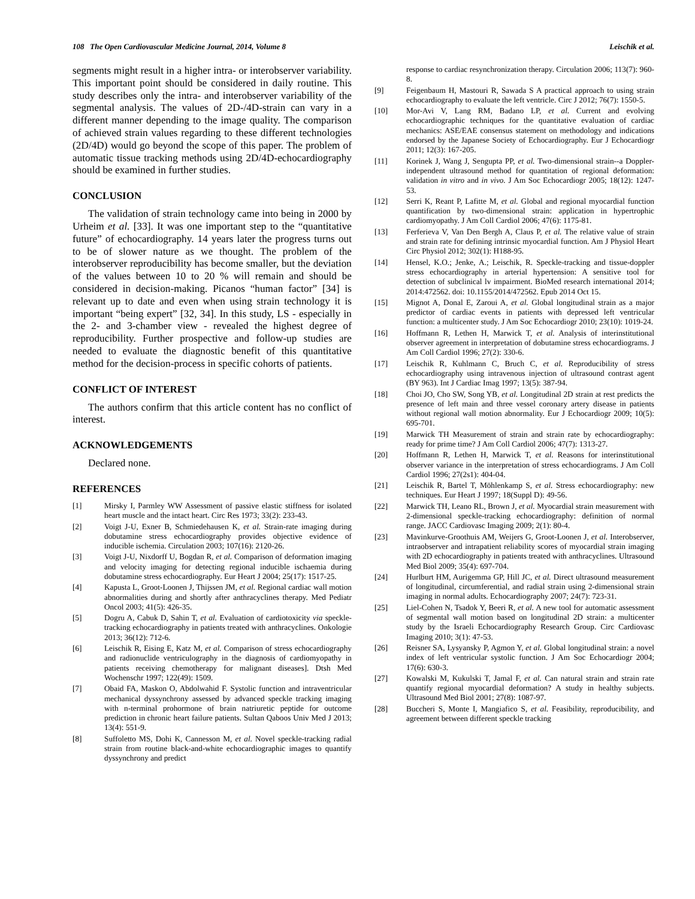108 The Open Cardiovascular Medicine Journal, 2014, Volume 8 Leischik et al.
segments might result in a higher intra- or interobserver variability. This important point should be considered in daily routine. This study describes only the intra- and interobserver variability of the segmental analysis. The values of 2D-/4D-strain can vary in a different manner depending to the image quality. The comparison of achieved strain values regarding to these different technologies (2D/4D) would go beyond the scope of this paper. The problem of automatic tissue tracking methods using 2D/4D-echocardiography should be examined in further studies.
CONCLUSION
The validation of strain technology came into being in 2000 by Urheim et al. [33]. It was one important step to the “quantitative future” of echocardiography. 14 years later the progress turns out to be of slower nature as we thought. The problem of the interobserver reproducibility has become smaller, but the deviation of the values between 10 to 20 % will remain and should be considered in decision-making. Picanos “human factor” [34] is relevant up to date and even when using strain technology it is important “being expert” [32, 34]. In this study, LS - especially in the 2- and 3-chamber view - revealed the highest degree of reproducibility. Further prospective and follow-up studies are needed to evaluate the diagnostic benefit of this quantitative method for the decision-process in specific cohorts of patients.
CONFLICT OF INTEREST
The authors confirm that this article content has no conflict of interest.
ACKNOWLEDGEMENTS
Declared none.
REFERENCES
[1] Mirsky I, Parmley WW Assessment of passive elastic stiffness for isolated heart muscle and the intact heart. Circ Res 1973; 33(2): 233-43.
[2] Voigt J-U, Exner B, Schmiedehausen K, et al. Strain-rate imaging during dobutamine stress echocardiography provides objective evidence of inducible ischemia. Circulation 2003; 107(16): 2120-26.
[3] Voigt J-U, Nixdorff U, Bogdan R, et al. Comparison of deformation imaging and velocity imaging for detecting regional inducible ischaemia during dobutamine stress echocardiography. Eur Heart J 2004; 25(17): 1517-25.
[4] Kapusta L, Groot-Loonen J, Thijssen JM, et al. Regional cardiac wall motion abnormalities during and shortly after anthracyclines therapy. Med Pediatr Oncol 2003; 41(5): 426-35.
[5] Dogru A, Cabuk D, Sahin T, et al. Evaluation of cardiotoxicity via speckle-tracking echocardiography in patients treated with anthracyclines. Onkologie 2013; 36(12): 712-6.
[6] Leischik R, Eising E, Katz M, et al. Comparison of stress echocardiography and radionuclide ventriculography in the diagnosis of cardiomyopathy in patients receiving chemotherapy for malignant diseases]. Dtsh Med Wochenschr 1997; 122(49): 1509.
[7] Obaid FA, Maskon O, Abdolwahid F. Systolic function and intraventricular mechanical dyssynchrony assessed by advanced speckle tracking imaging with n-terminal prohormone of brain natriuretic peptide for outcome prediction in chronic heart failure patients. Sultan Qaboos Univ Med J 2013; 13(4): 551-9.
[8] Suffoletto MS, Dohi K, Cannesson M, et al. Novel speckle-tracking radial strain from routine black-and-white echocardiographic images to quantify dyssynchrony and predict
response to cardiac resynchronization therapy. Circulation 2006; 113(7): 960-8.
[9] Feigenbaum H, Mastouri R, Sawada S A practical approach to using strain echocardiography to evaluate the left ventricle. Circ J 2012; 76(7): 1550-5.
[10] Mor-Avi V, Lang RM, Badano LP, et al. Current and evolving echocardiographic techniques for the quantitative evaluation of cardiac mechanics: ASE/EAE consensus statement on methodology and indications endorsed by the Japanese Society of Echocardiography. Eur J Echocardiogr 2011; 12(3): 167-205.
[11] Korinek J, Wang J, Sengupta PP, et al. Two-dimensional strain--a Doppler-independent ultrasound method for quantitation of regional deformation: validation in vitro and in vivo. J Am Soc Echocardiogr 2005; 18(12): 1247-53.
[12] Serri K, Reant P, Lafitte M, et al. Global and regional myocardial function quantification by two-dimensional strain: application in hypertrophic cardiomyopathy. J Am Coll Cardiol 2006; 47(6): 1175-81.
[13] Ferferieva V, Van Den Bergh A, Claus P, et al. The relative value of strain and strain rate for defining intrinsic myocardial function. Am J Physiol Heart Circ Physiol 2012; 302(1): H188-95.
[14] Hensel, K.O.; Jenke, A.; Leischik, R. Speckle-tracking and tissue-doppler stress echocardiography in arterial hypertension: A sensitive tool for detection of subclinical lv impairment. BioMed research international 2014; 2014:472562. doi: 10.1155/2014/472562. Epub 2014 Oct 15.
[15] Mignot A, Donal E, Zaroui A, et al. Global longitudinal strain as a major predictor of cardiac events in patients with depressed left ventricular function: a multicenter study. J Am Soc Echocardiogr 2010; 23(10): 1019-24.
[16] Hoffmann R, Lethen H, Marwick T, et al. Analysis of interinstitutional observer agreement in interpretation of dobutamine stress echocardiograms. J Am Coll Cardiol 1996; 27(2): 330-6.
[17] Leischik R, Kuhlmann C, Bruch C, et al. Reproducibility of stress echocardiography using intravenous injection of ultrasound contrast agent (BY 963). Int J Cardiac Imag 1997; 13(5): 387-94.
[18] Choi JO, Cho SW, Song YB, et al. Longitudinal 2D strain at rest predicts the presence of left main and three vessel coronary artery disease in patients without regional wall motion abnormality. Eur J Echocardiogr 2009; 10(5): 695-701.
[19] Marwick TH Measurement of strain and strain rate by echocardiography: ready for prime time? J Am Coll Cardiol 2006; 47(7): 1313-27.
[20] Hoffmann R, Lethen H, Marwick T, et al. Reasons for interinstitutional observer variance in the interpretation of stress echocardiograms. J Am Coll Cardiol 1996; 27(2s1): 404-04.
[21] Leischik R, Bartel T, Möhlenkamp S, et al. Stress echocardiography: new techniques. Eur Heart J 1997; 18(Suppl D): 49-56.
[22] Marwick TH, Leano RL, Brown J, et al. Myocardial strain measurement with 2-dimensional speckle-tracking echocardiography: definition of normal range. JACC Cardiovasc Imaging 2009; 2(1): 80-4.
[23] Mavinkurve-Groothuis AM, Weijers G, Groot-Loonen J, et al. Interobserver, intraobserver and intrapatient reliability scores of myocardial strain imaging with 2D echocardiography in patients treated with anthracyclines. Ultrasound Med Biol 2009; 35(4): 697-704.
[24] Hurlburt HM, Aurigemma GP, Hill JC, et al. Direct ultrasound measurement of longitudinal, circumferential, and radial strain using 2-dimensional strain imaging in normal adults. Echocardiography 2007; 24(7): 723-31.
[25] Liel-Cohen N, Tsadok Y, Beeri R, et al. A new tool for automatic assessment of segmental wall motion based on longitudinal 2D strain: a multicenter study by the Israeli Echocardiography Research Group. Circ Cardiovasc Imaging 2010; 3(1): 47-53.
[26] Reisner SA, Lysyansky P, Agmon Y, et al. Global longitudinal strain: a novel index of left ventricular systolic function. J Am Soc Echocardiogr 2004; 17(6): 630-3.
[27] Kowalski M, Kukulski T, Jamal F, et al. Can natural strain and strain rate quantify regional myocardial deformation? A study in healthy subjects. Ultrasound Med Biol 2001; 27(8): 1087-97.
[28] Buccheri S, Monte I, Mangiafico S, et al. Feasibility, reproducibility, and agreement between different speckle tracking